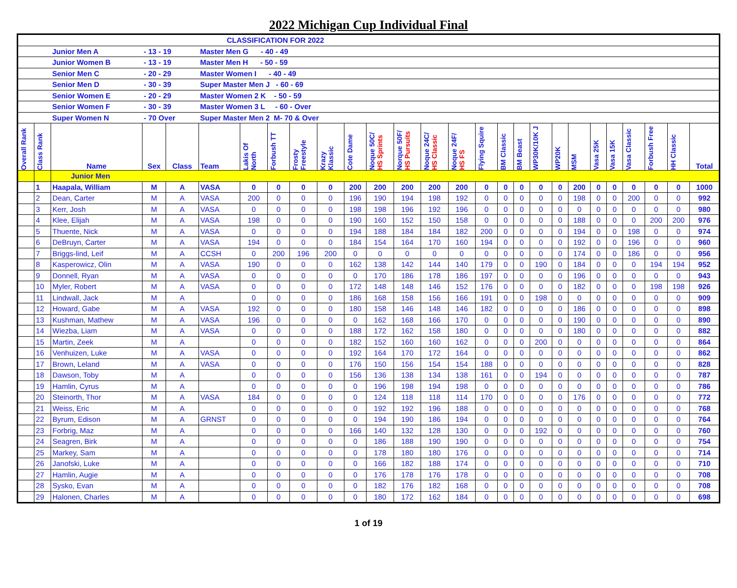2022 Michigan Cup Individual Final
| | | | | | CLASSIFICATION FOR 2022 | | | | | | | | | | | | | | | | | | | | | |
| | | Junior Men A | - 13 - 19 | | Master Men G - 40 - 49 | | | | | | | | | | | | | | | | | | | | | |
| | | Junior Women B | - 13 - 19 | | Master Men H - 50 - 59 | | | | | | | | | | | | | | | | | | | | | |
| | | Senior Men C | - 20 - 29 | | Master Women I - 40 - 49 | | | | | | | | | | | | | | | | | | | | | |
| | | Senior Men D | - 30 - 39 | | Super Master Men J - 60 - 69 | | | | | | | | | | | | | | | | | | | | | |
| | | Senior Women E | - 20 - 29 | | Master Women 2 K - 50 - 59 | | | | | | | | | | | | | | | | | | | | | |
| | | Senior Women F | - 30 - 39 | | Master Women 3 L - 60 - Over | | | | | | | | | | | | | | | | | | | | | |
| | | Super Women N | - 70 Over | | Super Master Men 2 M- 70 & Over | | | | | | | | | | | | | | | | | | | | | |
| Overall Rank | Class Rank | Name | Sex | Class | Team | Lakis Of North | Forbush TT | Frosty Freestyle | Krazy Klassic | Cote Dame | Noque 50C/ HS Sprints | Norque 50F/ HS Pursuits | Noque 24C/ HS Classic | Noque 24F/ HS FS | Flying Squire | BM Classic | BM Beast | WP30K/10K J | WP20K | MSM | Vasa 25K | Vasa 15K | Vasa Classic | Forbush Free | HH Classic | Total |
| | | Junior Men | | | | | | | | | | | | | | | | | | | | | | | | |
| | 1 | Haapala, William | M | A | VASA | 0 | 0 | 0 | 0 | 200 | 200 | 200 | 200 | 200 | 0 | 0 | 0 | 0 | 0 | 200 | 0 | 0 | 0 | 0 | 0 | 1000 |
| | 2 | Dean, Carter | M | A | VASA | 200 | 0 | 0 | 0 | 196 | 190 | 194 | 198 | 192 | 0 | 0 | 0 | 0 | 0 | 198 | 0 | 0 | 200 | 0 | 0 | 992 |
| | 3 | Kerr, Josh | M | A | VASA | 0 | 0 | 0 | 0 | 198 | 198 | 196 | 192 | 196 | 0 | 0 | 0 | 0 | 0 | 0 | 0 | 0 | 0 | 0 | 0 | 980 |
| | 4 | Klee, Elijah | M | A | VASA | 198 | 0 | 0 | 0 | 190 | 160 | 152 | 150 | 158 | 0 | 0 | 0 | 0 | 0 | 188 | 0 | 0 | 0 | 200 | 200 | 976 |
| | 5 | Thuente, Nick | M | A | VASA | 0 | 0 | 0 | 0 | 194 | 188 | 184 | 184 | 182 | 200 | 0 | 0 | 0 | 0 | 194 | 0 | 0 | 198 | 0 | 0 | 974 |
| | 6 | DeBruyn, Carter | M | A | VASA | 194 | 0 | 0 | 0 | 184 | 154 | 164 | 170 | 160 | 194 | 0 | 0 | 0 | 0 | 192 | 0 | 0 | 196 | 0 | 0 | 960 |
| | 7 | Briggs-lind, Leif | M | A | CCSH | 0 | 200 | 196 | 200 | 0 | 0 | 0 | 0 | 0 | 0 | 0 | 0 | 0 | 0 | 174 | 0 | 0 | 186 | 0 | 0 | 956 |
| | 8 | Kasperowicz, Olin | M | A | VASA | 190 | 0 | 0 | 0 | 162 | 138 | 142 | 144 | 140 | 179 | 0 | 0 | 190 | 0 | 184 | 0 | 0 | 0 | 194 | 194 | 952 |
| | 9 | Donnell, Ryan | M | A | VASA | 0 | 0 | 0 | 0 | 0 | 170 | 186 | 178 | 186 | 197 | 0 | 0 | 0 | 0 | 196 | 0 | 0 | 0 | 0 | 0 | 943 |
| | 10 | Myler, Robert | M | A | VASA | 0 | 0 | 0 | 0 | 172 | 148 | 148 | 146 | 152 | 176 | 0 | 0 | 0 | 0 | 182 | 0 | 0 | 0 | 198 | 198 | 926 |
| | 11 | Lindwall, Jack | M | A | | 0 | 0 | 0 | 0 | 186 | 168 | 158 | 156 | 166 | 191 | 0 | 0 | 198 | 0 | 0 | 0 | 0 | 0 | 0 | 0 | 909 |
| | 12 | Howard, Gabe | M | A | VASA | 192 | 0 | 0 | 0 | 180 | 158 | 146 | 148 | 146 | 182 | 0 | 0 | 0 | 0 | 186 | 0 | 0 | 0 | 0 | 0 | 898 |
| | 13 | Kushman, Mathew | M | A | VASA | 196 | 0 | 0 | 0 | 0 | 162 | 168 | 166 | 170 | 0 | 0 | 0 | 0 | 0 | 190 | 0 | 0 | 0 | 0 | 0 | 890 |
| | 14 | Wiezba, Liam | M | A | VASA | 0 | 0 | 0 | 0 | 188 | 172 | 162 | 158 | 180 | 0 | 0 | 0 | 0 | 0 | 180 | 0 | 0 | 0 | 0 | 0 | 882 |
| | 15 | Martin, Zeek | M | A | | 0 | 0 | 0 | 0 | 182 | 152 | 160 | 160 | 162 | 0 | 0 | 0 | 200 | 0 | 0 | 0 | 0 | 0 | 0 | 0 | 864 |
| | 16 | Venhuizen, Luke | M | A | VASA | 0 | 0 | 0 | 0 | 192 | 164 | 170 | 172 | 164 | 0 | 0 | 0 | 0 | 0 | 0 | 0 | 0 | 0 | 0 | 0 | 862 |
| | 17 | Brown, Leland | M | A | VASA | 0 | 0 | 0 | 0 | 176 | 150 | 156 | 154 | 154 | 188 | 0 | 0 | 0 | 0 | 0 | 0 | 0 | 0 | 0 | 0 | 828 |
| | 18 | Dawson, Toby | M | A | | 0 | 0 | 0 | 0 | 156 | 136 | 138 | 134 | 138 | 161 | 0 | 0 | 194 | 0 | 0 | 0 | 0 | 0 | 0 | 0 | 787 |
| | 19 | Hamlin, Cyrus | M | A | | 0 | 0 | 0 | 0 | 0 | 196 | 198 | 194 | 198 | 0 | 0 | 0 | 0 | 0 | 0 | 0 | 0 | 0 | 0 | 0 | 786 |
| | 20 | Steinorth, Thor | M | A | VASA | 184 | 0 | 0 | 0 | 0 | 124 | 118 | 118 | 114 | 170 | 0 | 0 | 0 | 0 | 176 | 0 | 0 | 0 | 0 | 0 | 772 |
| | 21 | Weiss, Eric | M | A | | 0 | 0 | 0 | 0 | 0 | 192 | 192 | 196 | 188 | 0 | 0 | 0 | 0 | 0 | 0 | 0 | 0 | 0 | 0 | 0 | 768 |
| | 22 | Byrum, Edison | M | A | GRNST | 0 | 0 | 0 | 0 | 0 | 194 | 190 | 186 | 194 | 0 | 0 | 0 | 0 | 0 | 0 | 0 | 0 | 0 | 0 | 0 | 764 |
| | 23 | Forbrig, Maz | M | A | | 0 | 0 | 0 | 0 | 166 | 140 | 132 | 128 | 130 | 0 | 0 | 0 | 192 | 0 | 0 | 0 | 0 | 0 | 0 | 0 | 760 |
| | 24 | Seagren, Birk | M | A | | 0 | 0 | 0 | 0 | 0 | 186 | 188 | 190 | 190 | 0 | 0 | 0 | 0 | 0 | 0 | 0 | 0 | 0 | 0 | 0 | 754 |
| | 25 | Markey, Sam | M | A | | 0 | 0 | 0 | 0 | 0 | 178 | 180 | 180 | 176 | 0 | 0 | 0 | 0 | 0 | 0 | 0 | 0 | 0 | 0 | 0 | 714 |
| | 26 | Janofski, Luke | M | A | | 0 | 0 | 0 | 0 | 0 | 166 | 182 | 188 | 174 | 0 | 0 | 0 | 0 | 0 | 0 | 0 | 0 | 0 | 0 | 0 | 710 |
| | 27 | Hamlin, Augie | M | A | | 0 | 0 | 0 | 0 | 0 | 176 | 178 | 176 | 178 | 0 | 0 | 0 | 0 | 0 | 0 | 0 | 0 | 0 | 0 | 0 | 708 |
| | 28 | Sysko, Evan | M | A | | 0 | 0 | 0 | 0 | 0 | 182 | 176 | 182 | 168 | 0 | 0 | 0 | 0 | 0 | 0 | 0 | 0 | 0 | 0 | 0 | 708 |
| | 29 | Halonen, Charles | M | A | | 0 | 0 | 0 | 0 | 0 | 180 | 172 | 162 | 184 | 0 | 0 | 0 | 0 | 0 | 0 | 0 | 0 | 0 | 0 | 0 | 698 |
1 of 19